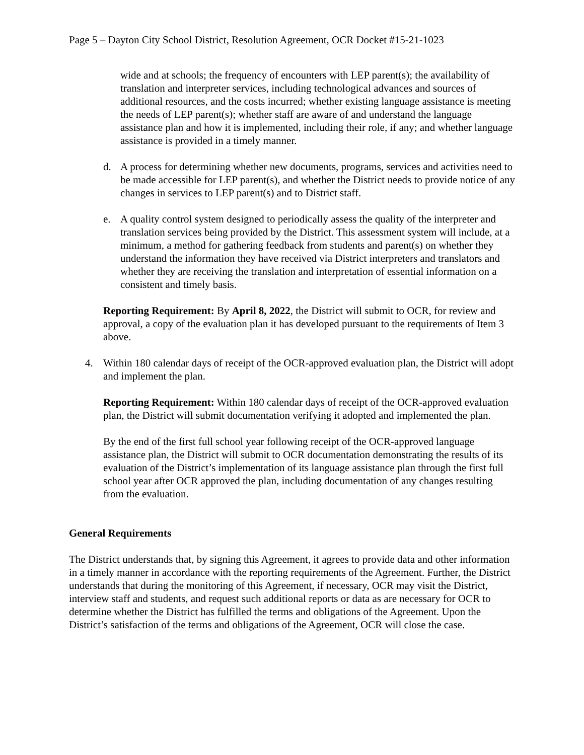Page 5 – Dayton City School District, Resolution Agreement, OCR Docket #15-21-1023
wide and at schools; the frequency of encounters with LEP parent(s); the availability of translation and interpreter services, including technological advances and sources of additional resources, and the costs incurred; whether existing language assistance is meeting the needs of LEP parent(s); whether staff are aware of and understand the language assistance plan and how it is implemented, including their role, if any; and whether language assistance is provided in a timely manner.
d. A process for determining whether new documents, programs, services and activities need to be made accessible for LEP parent(s), and whether the District needs to provide notice of any changes in services to LEP parent(s) and to District staff.
e. A quality control system designed to periodically assess the quality of the interpreter and translation services being provided by the District. This assessment system will include, at a minimum, a method for gathering feedback from students and parent(s) on whether they understand the information they have received via District interpreters and translators and whether they are receiving the translation and interpretation of essential information on a consistent and timely basis.
Reporting Requirement: By April 8, 2022, the District will submit to OCR, for review and approval, a copy of the evaluation plan it has developed pursuant to the requirements of Item 3 above.
4. Within 180 calendar days of receipt of the OCR-approved evaluation plan, the District will adopt and implement the plan.
Reporting Requirement: Within 180 calendar days of receipt of the OCR-approved evaluation plan, the District will submit documentation verifying it adopted and implemented the plan.
By the end of the first full school year following receipt of the OCR-approved language assistance plan, the District will submit to OCR documentation demonstrating the results of its evaluation of the District’s implementation of its language assistance plan through the first full school year after OCR approved the plan, including documentation of any changes resulting from the evaluation.
General Requirements
The District understands that, by signing this Agreement, it agrees to provide data and other information in a timely manner in accordance with the reporting requirements of the Agreement. Further, the District understands that during the monitoring of this Agreement, if necessary, OCR may visit the District, interview staff and students, and request such additional reports or data as are necessary for OCR to determine whether the District has fulfilled the terms and obligations of the Agreement. Upon the District’s satisfaction of the terms and obligations of the Agreement, OCR will close the case.